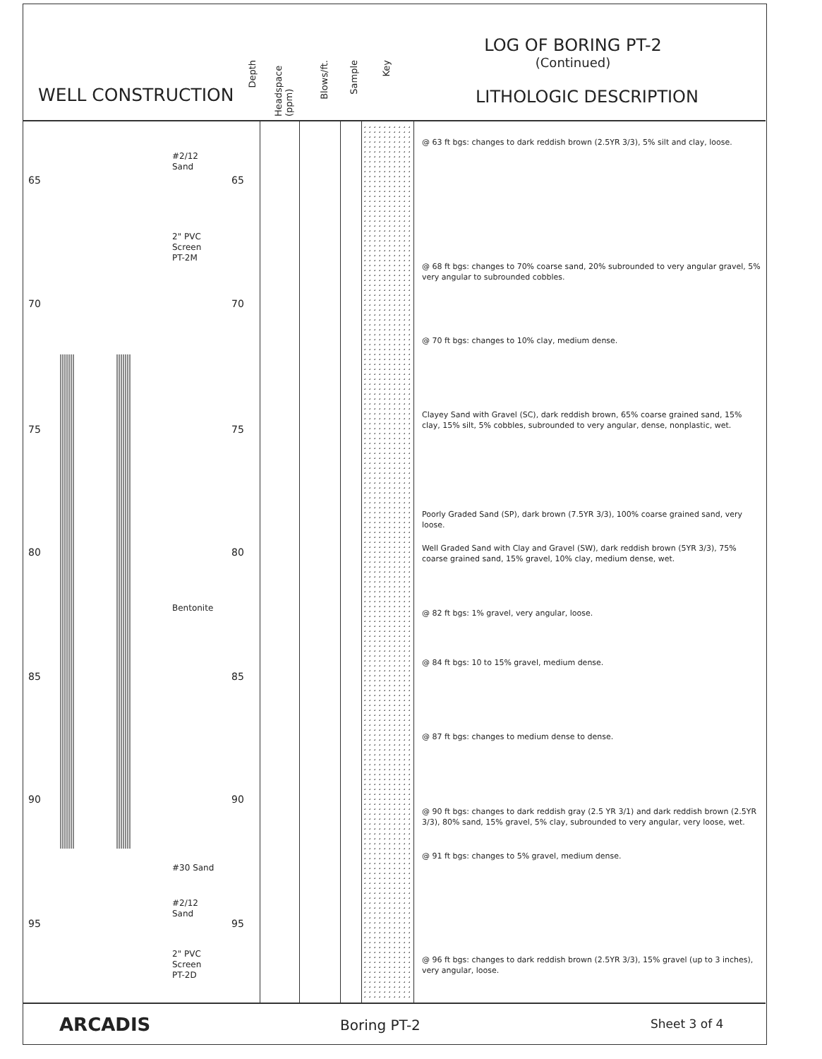WELL CONSTRUCTION
Depth
Headspace (ppm)
Blows/ft.
Sample
Key
LOG OF BORING PT-2
(Continued)
LITHOLOGIC DESCRIPTION
65 65
70 70
75 75
80 80
85 85
90 90
95 95
#2/12
Sand
2" PVC
Screen
PT-2M
Bentonite
#30 Sand
#2/12
Sand
2" PVC
Screen
PT-2D
@ 63 ft bgs: changes to dark reddish brown (2.5YR 3/3), 5% silt and clay, loose.
@ 68 ft bgs: changes to 70% coarse sand, 20% subrounded to very angular gravel, 5% very angular to subrounded cobbles.
@ 70 ft bgs: changes to 10% clay, medium dense.
Clayey Sand with Gravel (SC), dark reddish brown, 65% coarse grained sand, 15% clay, 15% silt, 5% cobbles, subrounded to very angular, dense, nonplastic, wet.
Poorly Graded Sand (SP), dark brown (7.5YR 3/3), 100% coarse grained sand, very loose.
Well Graded Sand with Clay and Gravel (SW), dark reddish brown (5YR 3/3), 75% coarse grained sand, 15% gravel, 10% clay, medium dense, wet.
@ 82 ft bgs: 1% gravel, very angular, loose.
@ 84 ft bgs: 10 to 15% gravel, medium dense.
@ 87 ft bgs: changes to medium dense to dense.
@ 90 ft bgs: changes to dark reddish gray (2.5 YR 3/1) and dark reddish brown (2.5YR 3/3), 80% sand, 15% gravel, 5% clay, subrounded to very angular, very loose, wet.
@ 91 ft bgs: changes to 5% gravel, medium dense.
@ 96 ft bgs: changes to dark reddish brown (2.5YR 3/3), 15% gravel (up to 3 inches), very angular, loose.
ARCADIS Boring PT-2 Sheet 3 of 4